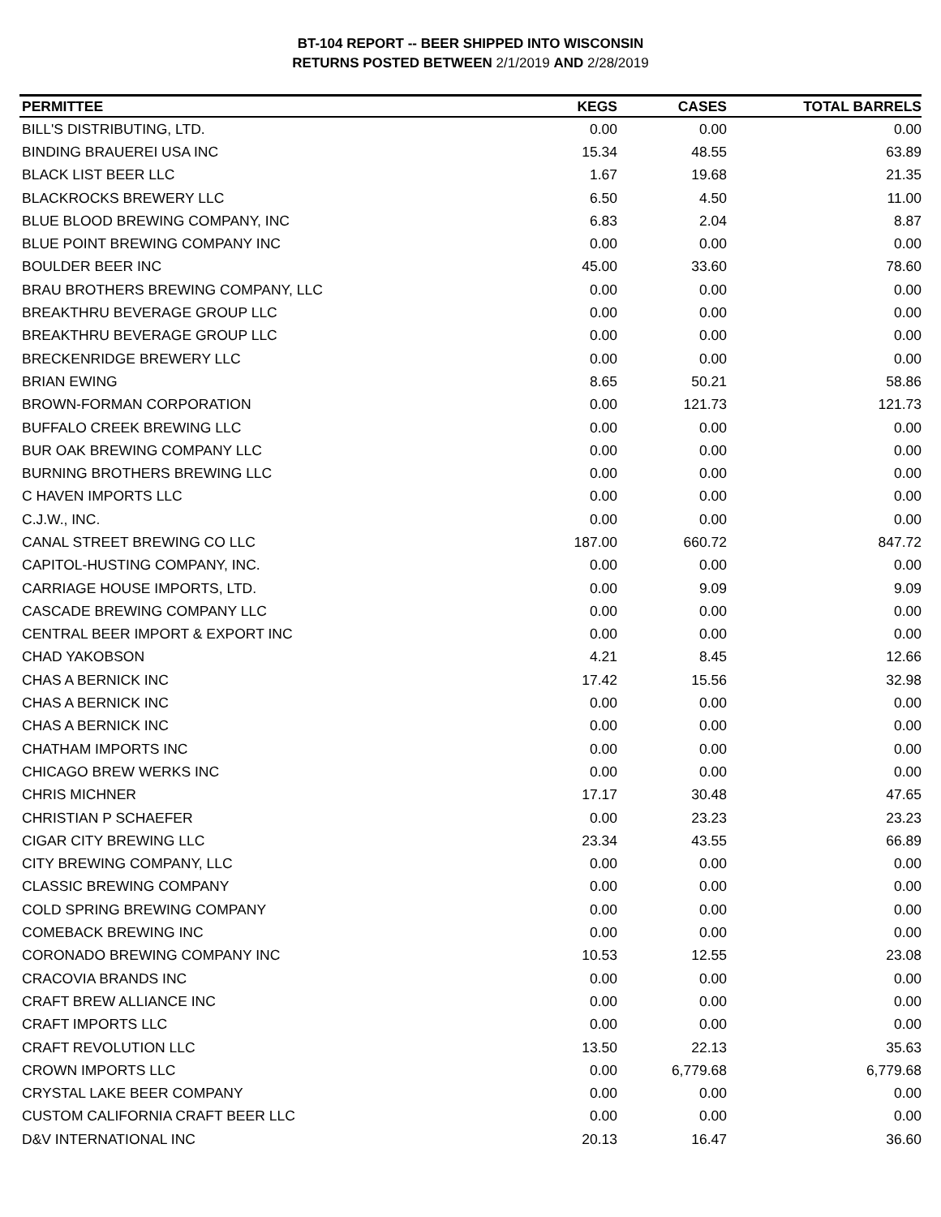BT-104 REPORT -- BEER SHIPPED INTO WISCONSIN
RETURNS POSTED BETWEEN 2/1/2019 AND 2/28/2019
| PERMITTEE | KEGS | CASES | TOTAL BARRELS |
| --- | --- | --- | --- |
| BILL'S DISTRIBUTING, LTD. | 0.00 | 0.00 | 0.00 |
| BINDING BRAUEREI USA INC | 15.34 | 48.55 | 63.89 |
| BLACK LIST BEER LLC | 1.67 | 19.68 | 21.35 |
| BLACKROCKS BREWERY LLC | 6.50 | 4.50 | 11.00 |
| BLUE BLOOD BREWING COMPANY, INC | 6.83 | 2.04 | 8.87 |
| BLUE POINT BREWING COMPANY INC | 0.00 | 0.00 | 0.00 |
| BOULDER BEER INC | 45.00 | 33.60 | 78.60 |
| BRAU BROTHERS BREWING COMPANY, LLC | 0.00 | 0.00 | 0.00 |
| BREAKTHRU BEVERAGE GROUP LLC | 0.00 | 0.00 | 0.00 |
| BREAKTHRU BEVERAGE GROUP LLC | 0.00 | 0.00 | 0.00 |
| BRECKENRIDGE BREWERY LLC | 0.00 | 0.00 | 0.00 |
| BRIAN EWING | 8.65 | 50.21 | 58.86 |
| BROWN-FORMAN CORPORATION | 0.00 | 121.73 | 121.73 |
| BUFFALO CREEK BREWING LLC | 0.00 | 0.00 | 0.00 |
| BUR OAK BREWING COMPANY LLC | 0.00 | 0.00 | 0.00 |
| BURNING BROTHERS BREWING LLC | 0.00 | 0.00 | 0.00 |
| C HAVEN IMPORTS LLC | 0.00 | 0.00 | 0.00 |
| C.J.W., INC. | 0.00 | 0.00 | 0.00 |
| CANAL STREET BREWING CO LLC | 187.00 | 660.72 | 847.72 |
| CAPITOL-HUSTING COMPANY, INC. | 0.00 | 0.00 | 0.00 |
| CARRIAGE HOUSE IMPORTS, LTD. | 0.00 | 9.09 | 9.09 |
| CASCADE BREWING COMPANY LLC | 0.00 | 0.00 | 0.00 |
| CENTRAL BEER IMPORT & EXPORT INC | 0.00 | 0.00 | 0.00 |
| CHAD YAKOBSON | 4.21 | 8.45 | 12.66 |
| CHAS A BERNICK INC | 17.42 | 15.56 | 32.98 |
| CHAS A BERNICK INC | 0.00 | 0.00 | 0.00 |
| CHAS A BERNICK INC | 0.00 | 0.00 | 0.00 |
| CHATHAM IMPORTS INC | 0.00 | 0.00 | 0.00 |
| CHICAGO BREW WERKS INC | 0.00 | 0.00 | 0.00 |
| CHRIS MICHNER | 17.17 | 30.48 | 47.65 |
| CHRISTIAN P SCHAEFER | 0.00 | 23.23 | 23.23 |
| CIGAR CITY BREWING LLC | 23.34 | 43.55 | 66.89 |
| CITY BREWING COMPANY, LLC | 0.00 | 0.00 | 0.00 |
| CLASSIC BREWING COMPANY | 0.00 | 0.00 | 0.00 |
| COLD SPRING BREWING COMPANY | 0.00 | 0.00 | 0.00 |
| COMEBACK BREWING INC | 0.00 | 0.00 | 0.00 |
| CORONADO BREWING COMPANY INC | 10.53 | 12.55 | 23.08 |
| CRACOVIA BRANDS INC | 0.00 | 0.00 | 0.00 |
| CRAFT BREW ALLIANCE INC | 0.00 | 0.00 | 0.00 |
| CRAFT IMPORTS LLC | 0.00 | 0.00 | 0.00 |
| CRAFT REVOLUTION LLC | 13.50 | 22.13 | 35.63 |
| CROWN IMPORTS LLC | 0.00 | 6,779.68 | 6,779.68 |
| CRYSTAL LAKE BEER COMPANY | 0.00 | 0.00 | 0.00 |
| CUSTOM CALIFORNIA CRAFT BEER LLC | 0.00 | 0.00 | 0.00 |
| D&V INTERNATIONAL INC | 20.13 | 16.47 | 36.60 |